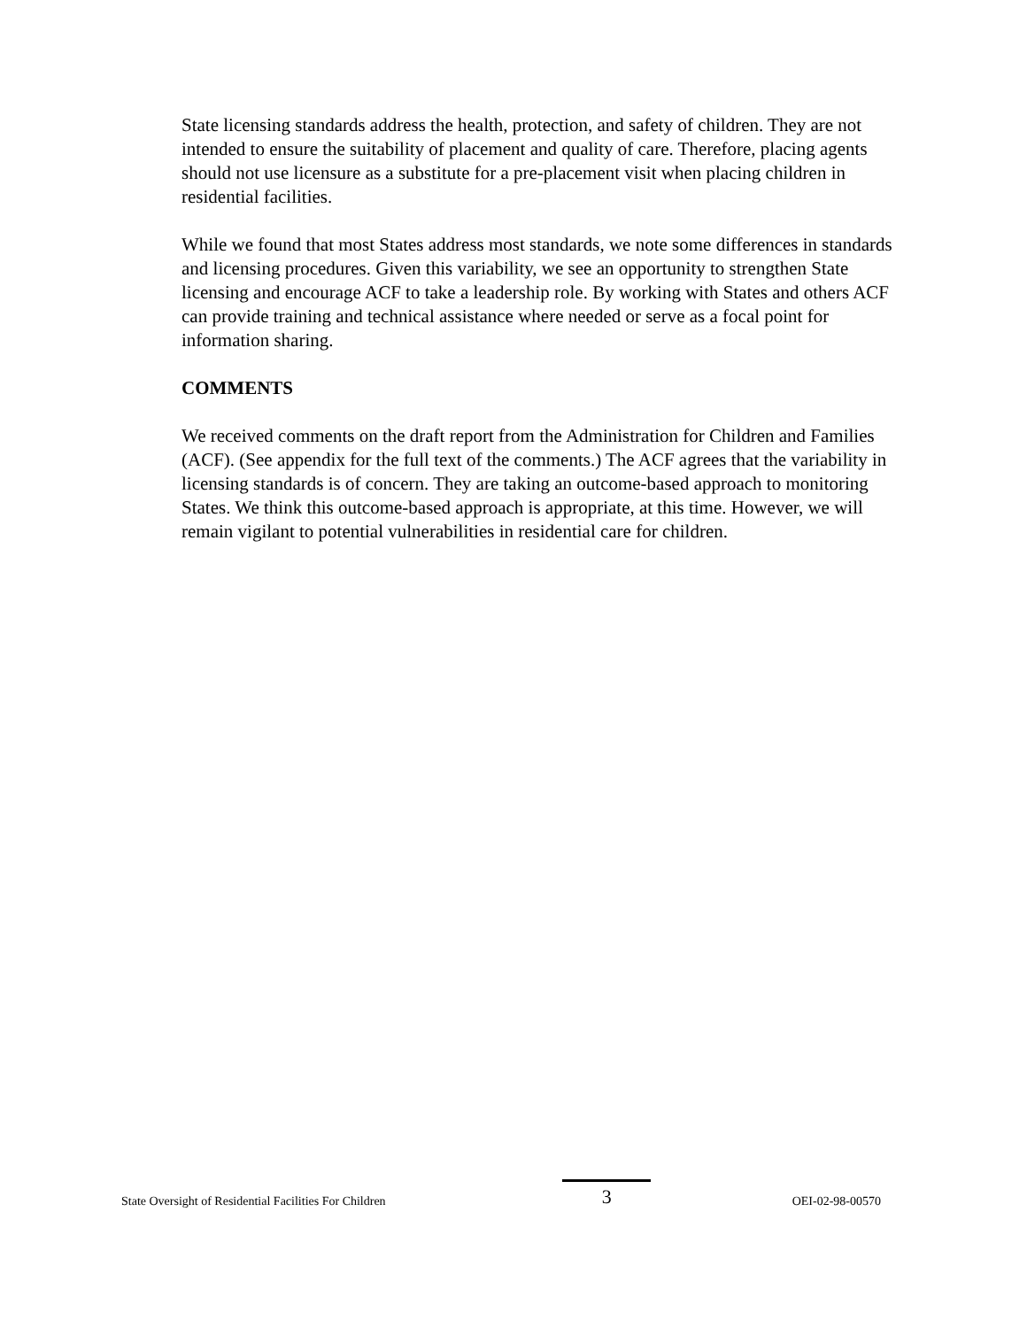State licensing standards address the health, protection, and safety of children. They are not intended to ensure the suitability of placement and quality of care. Therefore, placing agents should not use licensure as a substitute for a pre-placement visit when placing children in residential facilities.
While we found that most States address most standards, we note some differences in standards and licensing procedures. Given this variability, we see an opportunity to strengthen State licensing and encourage ACF to take a leadership role. By working with States and others ACF can provide training and technical assistance where needed or serve as a focal point for information sharing.
COMMENTS
We received comments on the draft report from the Administration for Children and Families (ACF). (See appendix for the full text of the comments.) The ACF agrees that the variability in licensing standards is of concern. They are taking an outcome-based approach to monitoring States. We think this outcome-based approach is appropriate, at this time. However, we will remain vigilant to potential vulnerabilities in residential care for children.
State Oversight of Residential Facilities For Children 3 OEI-02-98-00570